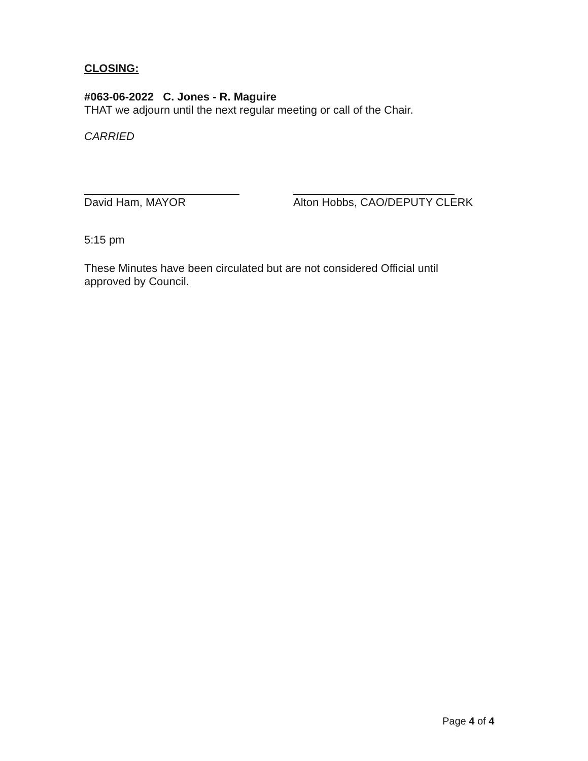CLOSING:
#063-06-2022 C. Jones - R. Maguire
THAT we adjourn until the next regular meeting or call of the Chair.
CARRIED
David Ham, MAYOR Alton Hobbs, CAO/DEPUTY CLERK
5:15 pm
These Minutes have been circulated but are not considered Official until approved by Council.
Page 4 of 4